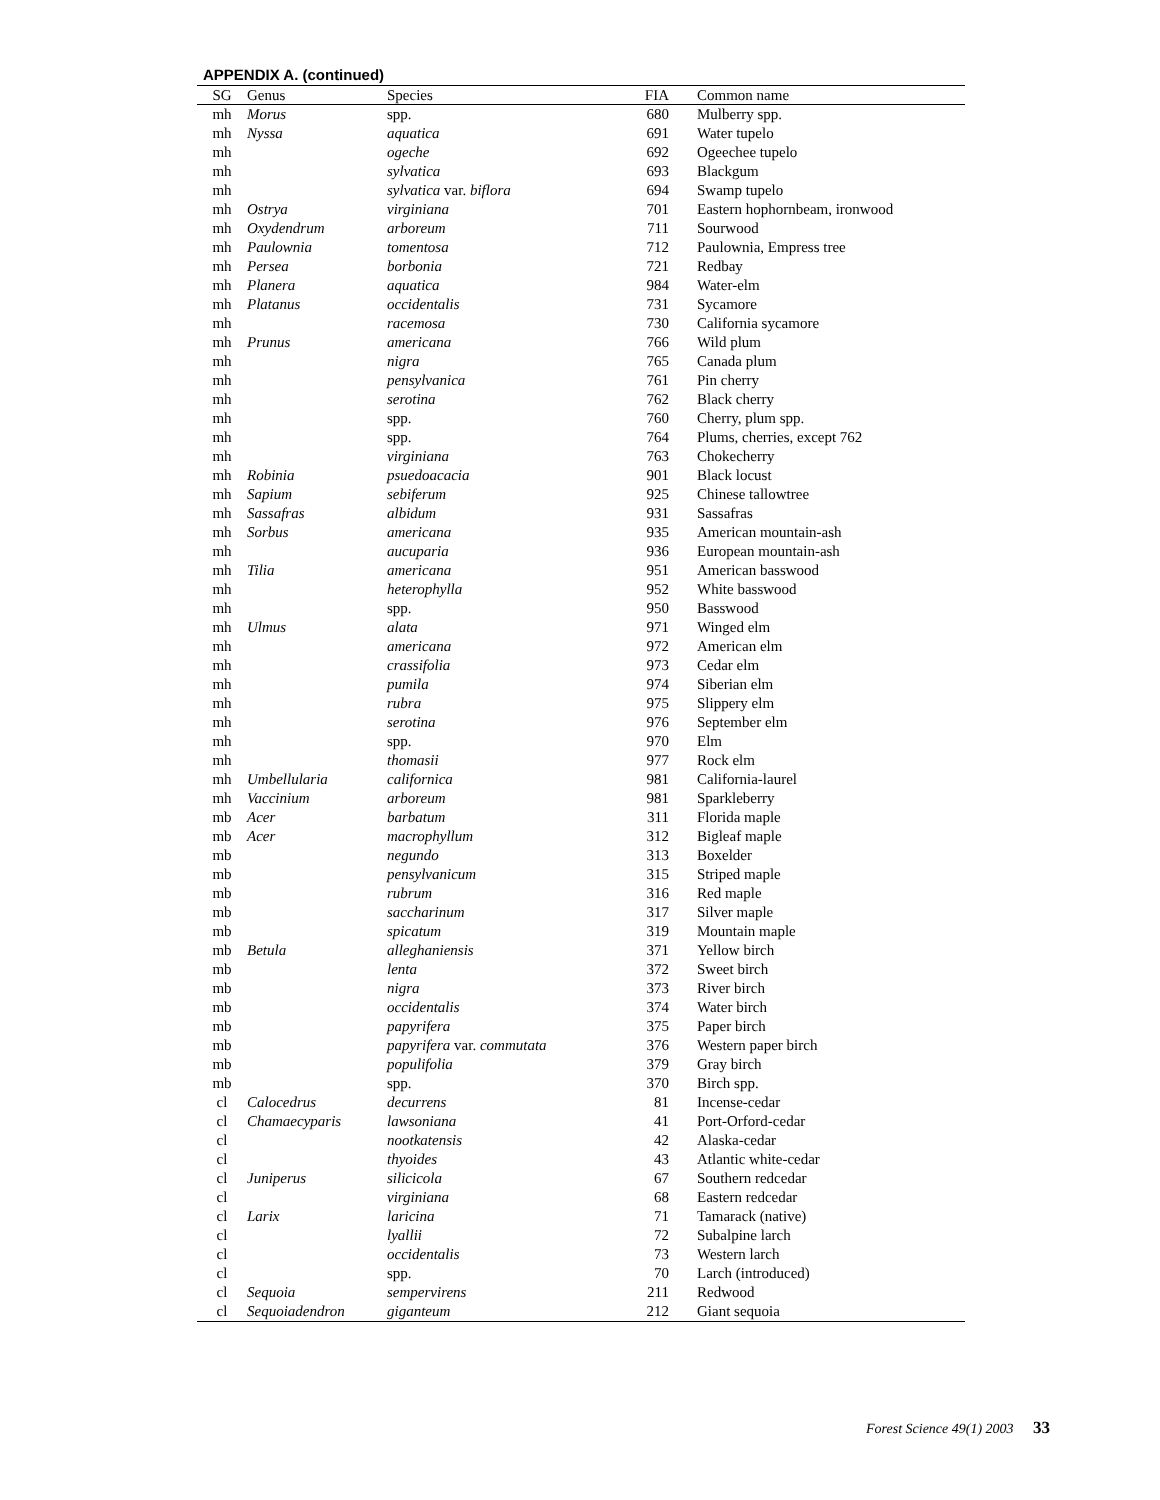APPENDIX A. (continued)
| SG | Genus | Species | FIA | Common name |
| --- | --- | --- | --- | --- |
| mh | Morus | spp. | 680 | Mulberry spp. |
| mh | Nyssa | aquatica | 691 | Water tupelo |
| mh | | ogeche | 692 | Ogeechee tupelo |
| mh | | sylvatica | 693 | Blackgum |
| mh | | sylvatica var. biflora | 694 | Swamp tupelo |
| mh | Ostrya | virginiana | 701 | Eastern hophornbeam, ironwood |
| mh | Oxydendrum | arboreum | 711 | Sourwood |
| mh | Paulownia | tomentosa | 712 | Paulownia, Empress tree |
| mh | Persea | borbonia | 721 | Redbay |
| mh | Planera | aquatica | 984 | Water-elm |
| mh | Platanus | occidentalis | 731 | Sycamore |
| mh | | racemosa | 730 | California sycamore |
| mh | Prunus | americana | 766 | Wild plum |
| mh | | nigra | 765 | Canada plum |
| mh | | pensylvanica | 761 | Pin cherry |
| mh | | serotina | 762 | Black cherry |
| mh | | spp. | 760 | Cherry, plum spp. |
| mh | | spp. | 764 | Plums, cherries, except 762 |
| mh | | virginiana | 763 | Chokecherry |
| mh | Robinia | psuedoacacia | 901 | Black locust |
| mh | Sapium | sebiferum | 925 | Chinese tallowtree |
| mh | Sassafras | albidum | 931 | Sassafras |
| mh | Sorbus | americana | 935 | American mountain-ash |
| mh | | aucuparia | 936 | European mountain-ash |
| mh | Tilia | americana | 951 | American basswood |
| mh | | heterophylla | 952 | White basswood |
| mh | | spp. | 950 | Basswood |
| mh | Ulmus | alata | 971 | Winged elm |
| mh | | americana | 972 | American elm |
| mh | | crassifolia | 973 | Cedar elm |
| mh | | pumila | 974 | Siberian elm |
| mh | | rubra | 975 | Slippery elm |
| mh | | serotina | 976 | September elm |
| mh | | spp. | 970 | Elm |
| mh | | thomasii | 977 | Rock elm |
| mh | Umbellularia | californica | 981 | California-laurel |
| mh | Vaccinium | arboreum | 981 | Sparkleberry |
| mb | Acer | barbatum | 311 | Florida maple |
| mb | Acer | macrophyllum | 312 | Bigleaf maple |
| mb | | negundo | 313 | Boxelder |
| mb | | pensylvanicum | 315 | Striped maple |
| mb | | rubrum | 316 | Red maple |
| mb | | saccharinum | 317 | Silver maple |
| mb | | spicatum | 319 | Mountain maple |
| mb | Betula | alleghaniensis | 371 | Yellow birch |
| mb | | lenta | 372 | Sweet birch |
| mb | | nigra | 373 | River birch |
| mb | | occidentalis | 374 | Water birch |
| mb | | papyrifera | 375 | Paper birch |
| mb | | papyrifera var. commutata | 376 | Western paper birch |
| mb | | populifolia | 379 | Gray birch |
| mb | | spp. | 370 | Birch spp. |
| cl | Calocedrus | decurrens | 81 | Incense-cedar |
| cl | Chamaecyparis | lawsoniana | 41 | Port-Orford-cedar |
| cl | | nootkatensis | 42 | Alaska-cedar |
| cl | | thyoides | 43 | Atlantic white-cedar |
| cl | Juniperus | silicicola | 67 | Southern redcedar |
| cl | | virginiana | 68 | Eastern redcedar |
| cl | Larix | laricina | 71 | Tamarack (native) |
| cl | | lyallii | 72 | Subalpine larch |
| cl | | occidentalis | 73 | Western larch |
| cl | | spp. | 70 | Larch (introduced) |
| cl | Sequoia | sempervirens | 211 | Redwood |
| cl | Sequoiadendron | giganteum | 212 | Giant sequoia |
Forest Science 49(1) 2003 33